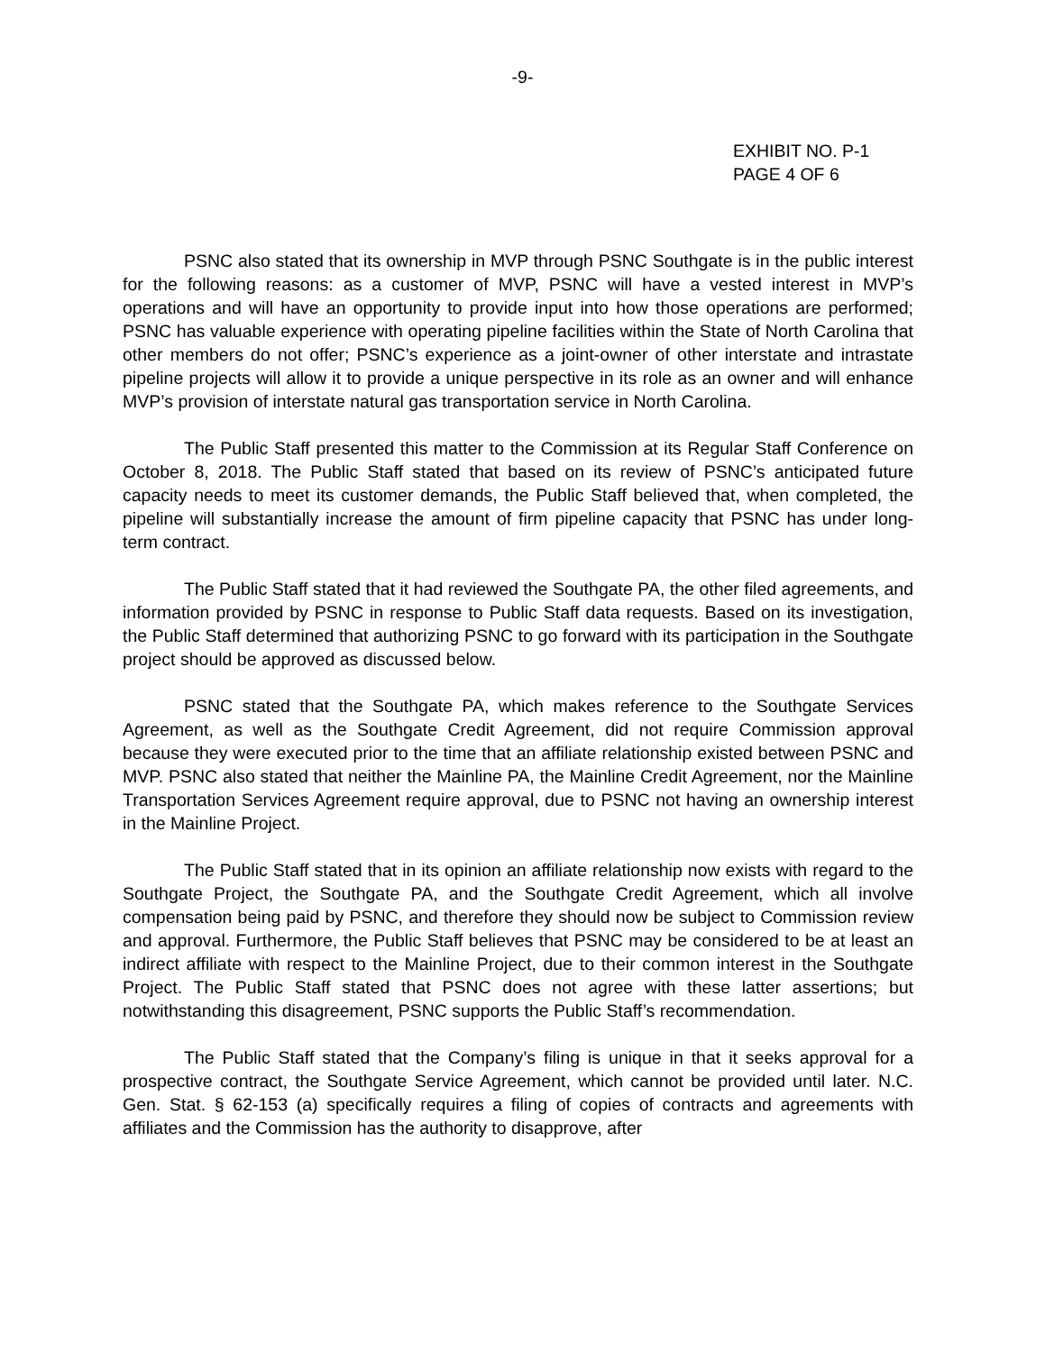-9-
EXHIBIT NO. P-1
PAGE 4 OF 6
PSNC also stated that its ownership in MVP through PSNC Southgate is in the public interest for the following reasons: as a customer of MVP, PSNC will have a vested interest in MVP’s operations and will have an opportunity to provide input into how those operations are performed; PSNC has valuable experience with operating pipeline facilities within the State of North Carolina that other members do not offer; PSNC’s experience as a joint-owner of other interstate and intrastate pipeline projects will allow it to provide a unique perspective in its role as an owner and will enhance MVP’s provision of interstate natural gas transportation service in North Carolina.
The Public Staff presented this matter to the Commission at its Regular Staff Conference on October 8, 2018. The Public Staff stated that based on its review of PSNC’s anticipated future capacity needs to meet its customer demands, the Public Staff believed that, when completed, the pipeline will substantially increase the amount of firm pipeline capacity that PSNC has under long-term contract.
The Public Staff stated that it had reviewed the Southgate PA, the other filed agreements, and information provided by PSNC in response to Public Staff data requests. Based on its investigation, the Public Staff determined that authorizing PSNC to go forward with its participation in the Southgate project should be approved as discussed below.
PSNC stated that the Southgate PA, which makes reference to the Southgate Services Agreement, as well as the Southgate Credit Agreement, did not require Commission approval because they were executed prior to the time that an affiliate relationship existed between PSNC and MVP. PSNC also stated that neither the Mainline PA, the Mainline Credit Agreement, nor the Mainline Transportation Services Agreement require approval, due to PSNC not having an ownership interest in the Mainline Project.
The Public Staff stated that in its opinion an affiliate relationship now exists with regard to the Southgate Project, the Southgate PA, and the Southgate Credit Agreement, which all involve compensation being paid by PSNC, and therefore they should now be subject to Commission review and approval. Furthermore, the Public Staff believes that PSNC may be considered to be at least an indirect affiliate with respect to the Mainline Project, due to their common interest in the Southgate Project. The Public Staff stated that PSNC does not agree with these latter assertions; but notwithstanding this disagreement, PSNC supports the Public Staff’s recommendation.
The Public Staff stated that the Company’s filing is unique in that it seeks approval for a prospective contract, the Southgate Service Agreement, which cannot be provided until later. N.C. Gen. Stat. § 62-153 (a) specifically requires a filing of copies of contracts and agreements with affiliates and the Commission has the authority to disapprove, after